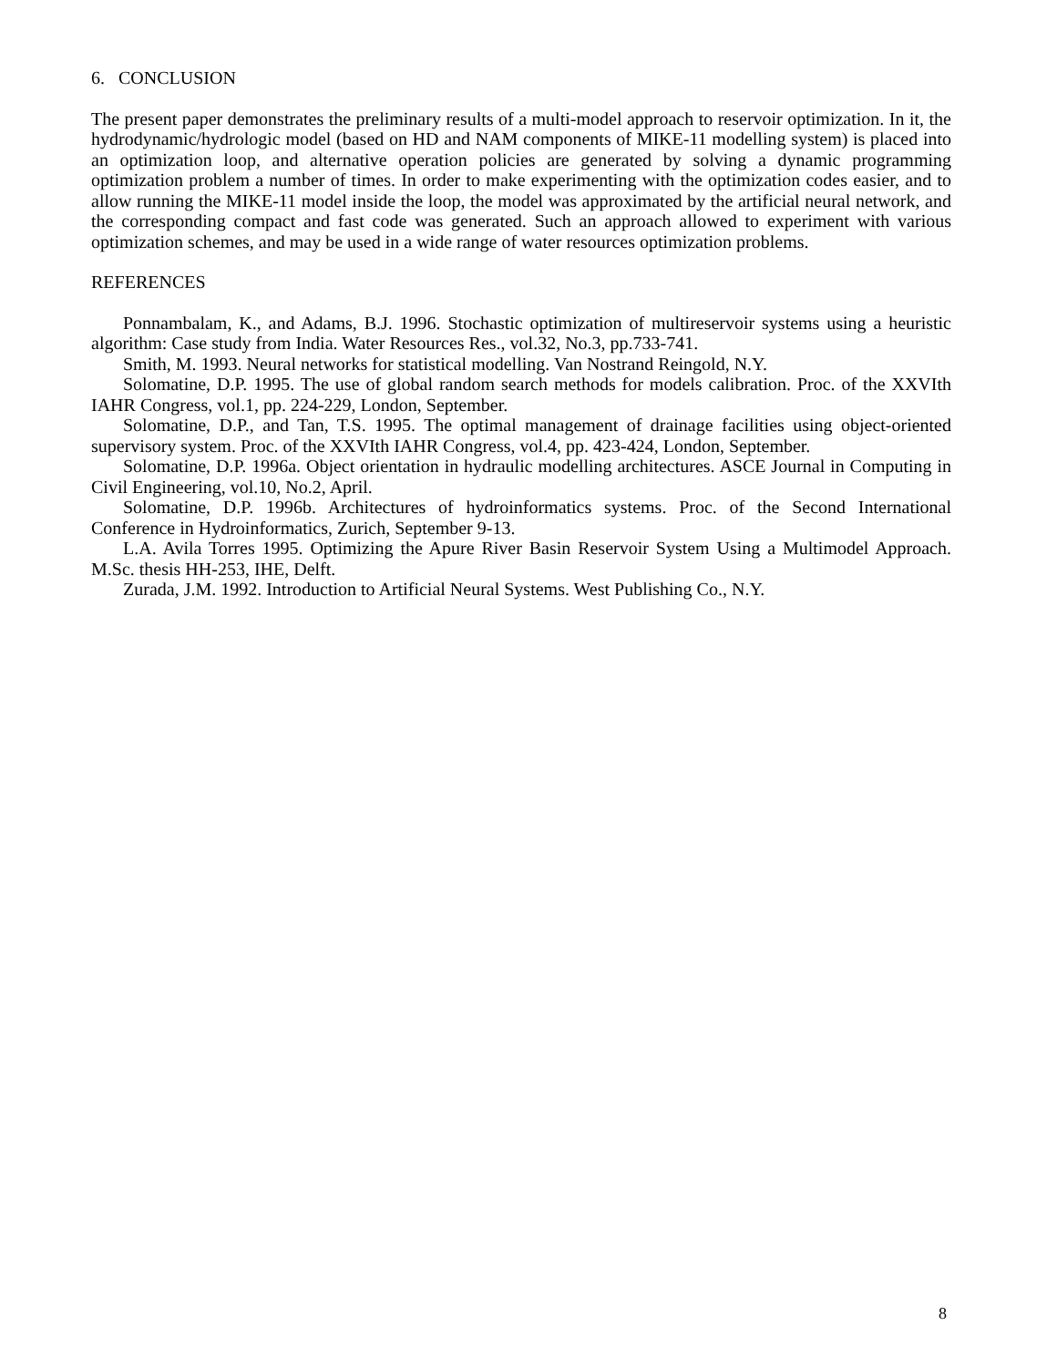6. CONCLUSION
The present paper demonstrates the preliminary results of a multi-model approach to reservoir optimization. In it, the hydrodynamic/hydrologic model (based on HD and NAM components of MIKE-11 modelling system) is placed into an optimization loop, and alternative operation policies are generated by solving a dynamic programming optimization problem a number of times. In order to make experimenting with the optimization codes easier, and to allow running the MIKE-11 model inside the loop, the model was approximated by the artificial neural network, and the corresponding compact and fast code was generated. Such an approach allowed to experiment with various optimization schemes, and may be used in a wide range of water resources optimization problems.
REFERENCES
Ponnambalam, K., and Adams, B.J. 1996. Stochastic optimization of multireservoir systems using a heuristic algorithm: Case study from India. Water Resources Res., vol.32, No.3, pp.733-741.
Smith, M. 1993. Neural networks for statistical modelling. Van Nostrand Reingold, N.Y.
Solomatine, D.P. 1995. The use of global random search methods for models calibration. Proc. of the XXVIth IAHR Congress, vol.1, pp. 224-229, London, September.
Solomatine, D.P., and Tan, T.S. 1995. The optimal management of drainage facilities using object-oriented supervisory system. Proc. of the XXVIth IAHR Congress, vol.4, pp. 423-424, London, September.
Solomatine, D.P. 1996a. Object orientation in hydraulic modelling architectures. ASCE Journal in Computing in Civil Engineering, vol.10, No.2, April.
Solomatine, D.P. 1996b. Architectures of hydroinformatics systems. Proc. of the Second International Conference in Hydroinformatics, Zurich, September 9-13.
L.A. Avila Torres 1995. Optimizing the Apure River Basin Reservoir System Using a Multimodel Approach. M.Sc. thesis HH-253, IHE, Delft.
Zurada, J.M. 1992. Introduction to Artificial Neural Systems. West Publishing Co., N.Y.
8